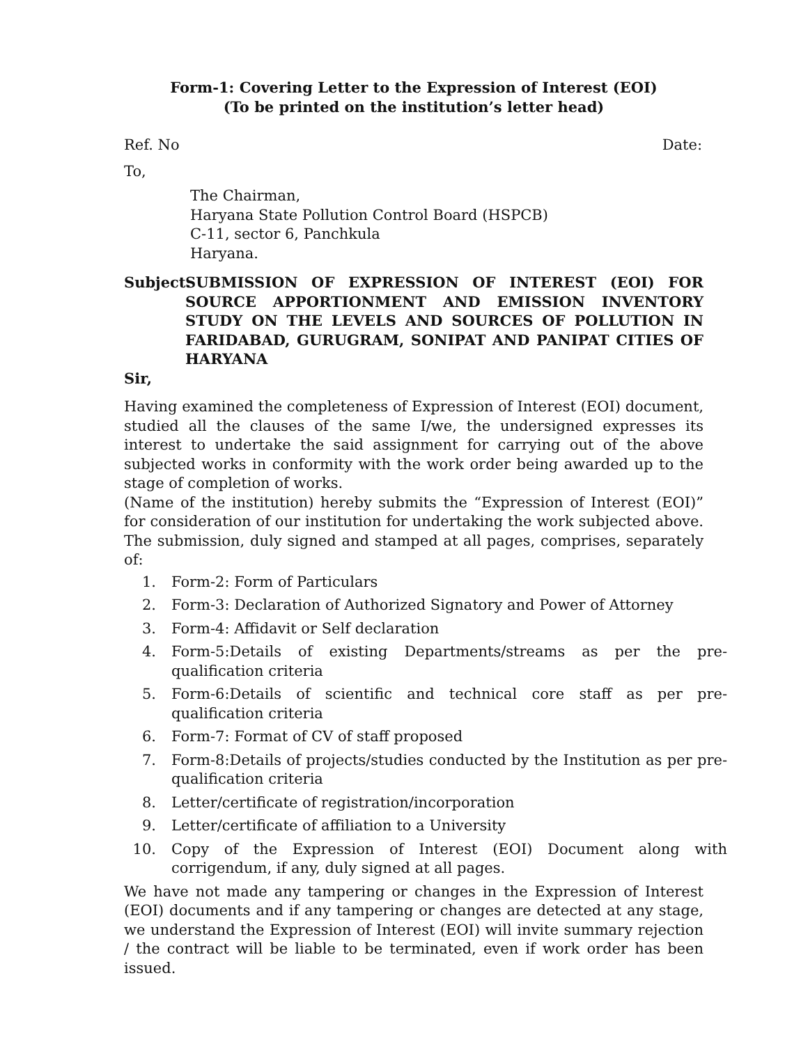Form-1: Covering Letter to the Expression of Interest (EOI)
(To be printed on the institution’s letter head)
Ref. No Date:
To,
The Chairman,
Haryana State Pollution Control Board (HSPCB)
C-11, sector 6, Panchkula
Haryana.
Subject: SUBMISSION OF EXPRESSION OF INTEREST (EOI) FOR SOURCE APPORTIONMENT AND EMISSION INVENTORY STUDY ON THE LEVELS AND SOURCES OF POLLUTION IN FARIDABAD, GURUGRAM, SONIPAT AND PANIPAT CITIES OF HARYANA
Sir,
Having examined the completeness of Expression of Interest (EOI) document, studied all the clauses of the same I/we, the undersigned expresses its interest to undertake the said assignment for carrying out of the above subjected works in conformity with the work order being awarded up to the stage of completion of works.
(Name of the institution) hereby submits the “Expression of Interest (EOI)” for consideration of our institution for undertaking the work subjected above. The submission, duly signed and stamped at all pages, comprises, separately of:
1. Form-2: Form of Particulars
2. Form-3: Declaration of Authorized Signatory and Power of Attorney
3. Form-4: Affidavit or Self declaration
4. Form-5:Details of existing Departments/streams as per the pre-qualification criteria
5. Form-6:Details of scientific and technical core staff as per pre-qualification criteria
6. Form-7: Format of CV of staff proposed
7. Form-8:Details of projects/studies conducted by the Institution as per pre-qualification criteria
8. Letter/certificate of registration/incorporation
9. Letter/certificate of affiliation to a University
10. Copy of the Expression of Interest (EOI) Document along with corrigendum, if any, duly signed at all pages.
We have not made any tampering or changes in the Expression of Interest (EOI) documents and if any tampering or changes are detected at any stage, we understand the Expression of Interest (EOI) will invite summary rejection / the contract will be liable to be terminated, even if work order has been issued.